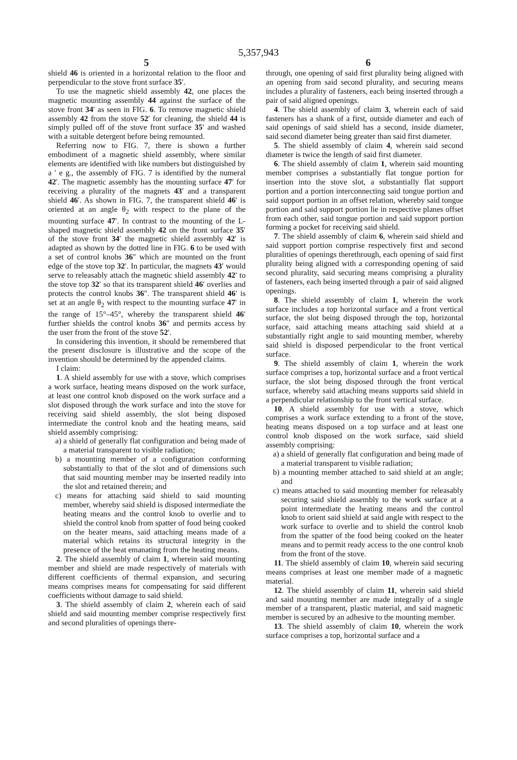5,357,943
5 6
shield 46 is oriented in a horizontal relation to the floor and perpendicular to the stove front surface 35′.
To use the magnetic shield assembly 42, one places the magnetic mounting assembly 44 against the surface of the stove front 34′ as seen in FIG. 6. To remove magnetic shield assembly 42 from the stove 52′ for cleaning, the shield 44 is simply pulled off of the stove front surface 35′ and washed with a suitable detergent before being remounted.
Referring now to FIG. 7, there is shown a further embodiment of a magnetic shield assembly, where similar elements are identified with like numbers but distinguished by a ′ e g., the assembly of FIG. 7 is identified by the numeral 42′. The magnetic assembly has the mounting surface 47′ for receiving a plurality of the magnets 43′ and a transparent shield 46′. As shown in FIG. 7, the transparent shield 46′ is oriented at an angle θ<sub>2</sub> with respect to the plane of the mounting surface 47′. In contrast to the mounting of the L-shaped magnetic shield assembly 42 on the front surface 35′ of the stove front 34′ the magnetic shield assembly 42′ is adapted as shown by the dotted line in FIG. 6 to be used with a set of control knobs 36″ which are mounted on the front edge of the stove top 32′. In particular, the magnets 43′ would serve to releasably attach the magnetic shield assembly 42′ to the stove top 32′ so that its transparent shield 46′ overlies and protects the control knobs 36″. The transparent shield 46′ is set at an angle θ<sub>2</sub> with respect to the mounting surface 47′ in the range of 15°–45°, whereby the transparent shield 46′ further shields the control knobs 36″ and permits access by the user from the front of the stove 52′.
In considering this invention, it should be remembered that the present disclosure is illustrative and the scope of the invention should be determined by the appended claims.
I claim:
1. A shield assembly for use with a stove, which comprises a work surface, heating means disposed on the work surface, at least one control knob disposed on the work surface and a slot disposed through the work surface and into the stove for receiving said shield assembly, the slot being disposed intermediate the control knob and the heating means, said shield assembly comprising:
a) a shield of generally flat configuration and being made of a material transparent to visible radiation;
b) a mounting member of a configuration conforming substantially to that of the slot and of dimensions such that said mounting member may be inserted readily into the slot and retained therein; and
c) means for attaching said shield to said mounting member, whereby said shield is disposed intermediate the heating means and the control knob to overlie and to shield the control knob from spatter of food being cooked on the heater means, said attaching means made of a material which retains its structural integrity in the presence of the heat emanating from the heating means.
2. The shield assembly of claim 1, wherein said mounting member and shield are made respectively of materials with different coefficients of thermal expansion, and securing means comprises means for compensating for said different coefficients without damage to said shield.
3. The shield assembly of claim 2, wherein each of said shield and said mounting member comprise respectively first and second pluralities of openings there-
through, one opening of said first plurality being aligned with an opening from said second plurality, and securing means includes a plurality of fasteners, each being inserted through a pair of said aligned openings.
4. The shield assembly of claim 3, wherein each of said fasteners has a shank of a first, outside diameter and each of said openings of said shield has a second, inside diameter, said second diameter being greater than said first diameter.
5. The shield assembly of claim 4, wherein said second diameter is twice the length of said first diameter.
6. The shield assembly of claim 1, wherein said mounting member comprises a substantially flat tongue portion for insertion into the stove slot, a substantially flat support portion and a portion interconnecting said tongue portion and said support portion in an offset relation, whereby said tongue portion and said support portion lie in respective planes offset from each other, said tongue portion and said support portion forming a pocket for receiving said shield.
7. The shield assembly of claim 6, wherein said shield and said support portion comprise respectively first and second pluralities of openings therethrough, each opening of said first plurality being aligned with a corresponding opening of said second plurality, said securing means comprising a plurality of fasteners, each being inserted through a pair of said aligned openings.
8. The shield assembly of claim 1, wherein the work surface includes a top horizontal surface and a front vertical surface, the slot being disposed through the top, horizontal surface, said attaching means attaching said shield at a substantially right angle to said mounting member, whereby said shield is disposed perpendicular to the front vertical surface.
9. The shield assembly of claim 1, wherein the work surface comprises a top, horizontal surface and a front vertical surface, the slot being disposed through the front vertical surface, whereby said attaching means supports said shield in a perpendicular relationship to the front vertical surface.
10. A shield assembly for use with a stove, which comprises a work surface extending to a front of the stove, heating means disposed on a top surface and at least one control knob disposed on the work surface, said shield assembly comprising:
a) a shield of generally flat configuration and being made of a material transparent to visible radiation;
b) a mounting member attached to said shield at an angle; and
c) means attached to said mounting member for releasably securing said shield assembly to the work surface at a point intermediate the heating means and the control knob to orient said shield at said angle with respect to the work surface to overlie and to shield the control knob from the spatter of the food being cooked on the heater means and to permit ready access to the one control knob from the front of the stove.
11. The shield assembly of claim 10, wherein said securing means comprises at least one member made of a magnetic material.
12. The shield assembly of claim 11, wherein said shield and said mounting member are made integrally of a single member of a transparent, plastic material, and said magnetic member is secured by an adhesive to the mounting member.
13. The shield assembly of claim 10, wherein the work surface comprises a top, horizontal surface and a